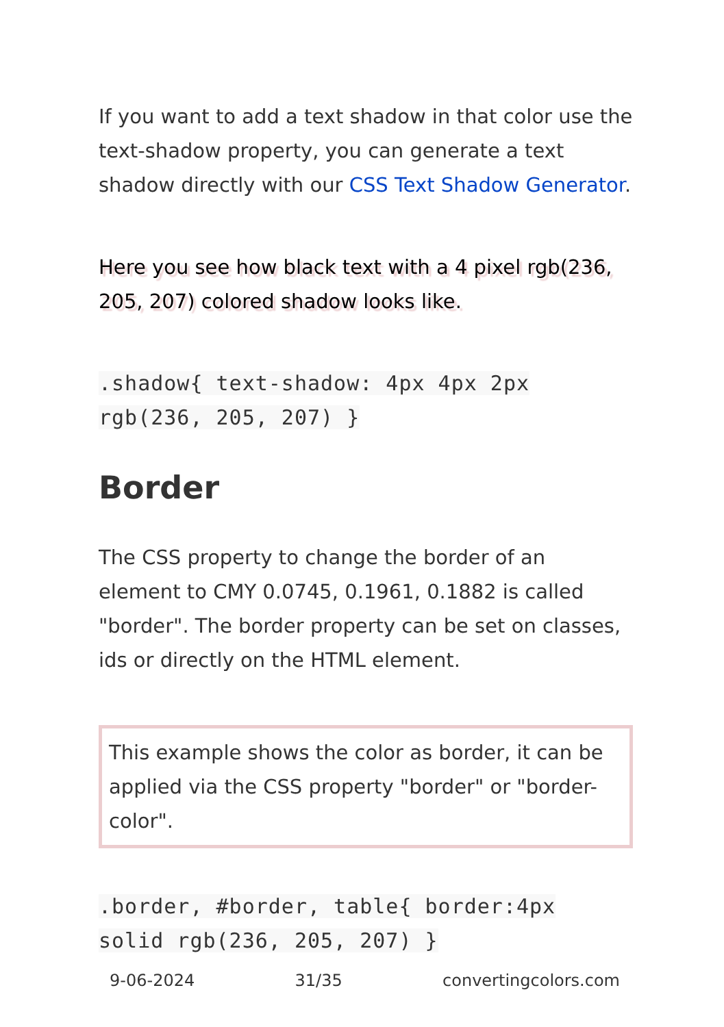If you want to add a text shadow in that color use the text-shadow property, you can generate a text shadow directly with our CSS Text Shadow Generator.
Here you see how black text with a 4 pixel rgb(236, 205, 207) colored shadow looks like.
.shadow{ text-shadow: 4px 4px 2px rgb(236, 205, 207) }
Border
The CSS property to change the border of an element to CMY 0.0745, 0.1961, 0.1882 is called "border". The border property can be set on classes, ids or directly on the HTML element.
This example shows the color as border, it can be applied via the CSS property "border" or "border-color".
.border, #border, table{ border:4px solid rgb(236, 205, 207) }
9-06-2024 31/35 convertingcolors.com